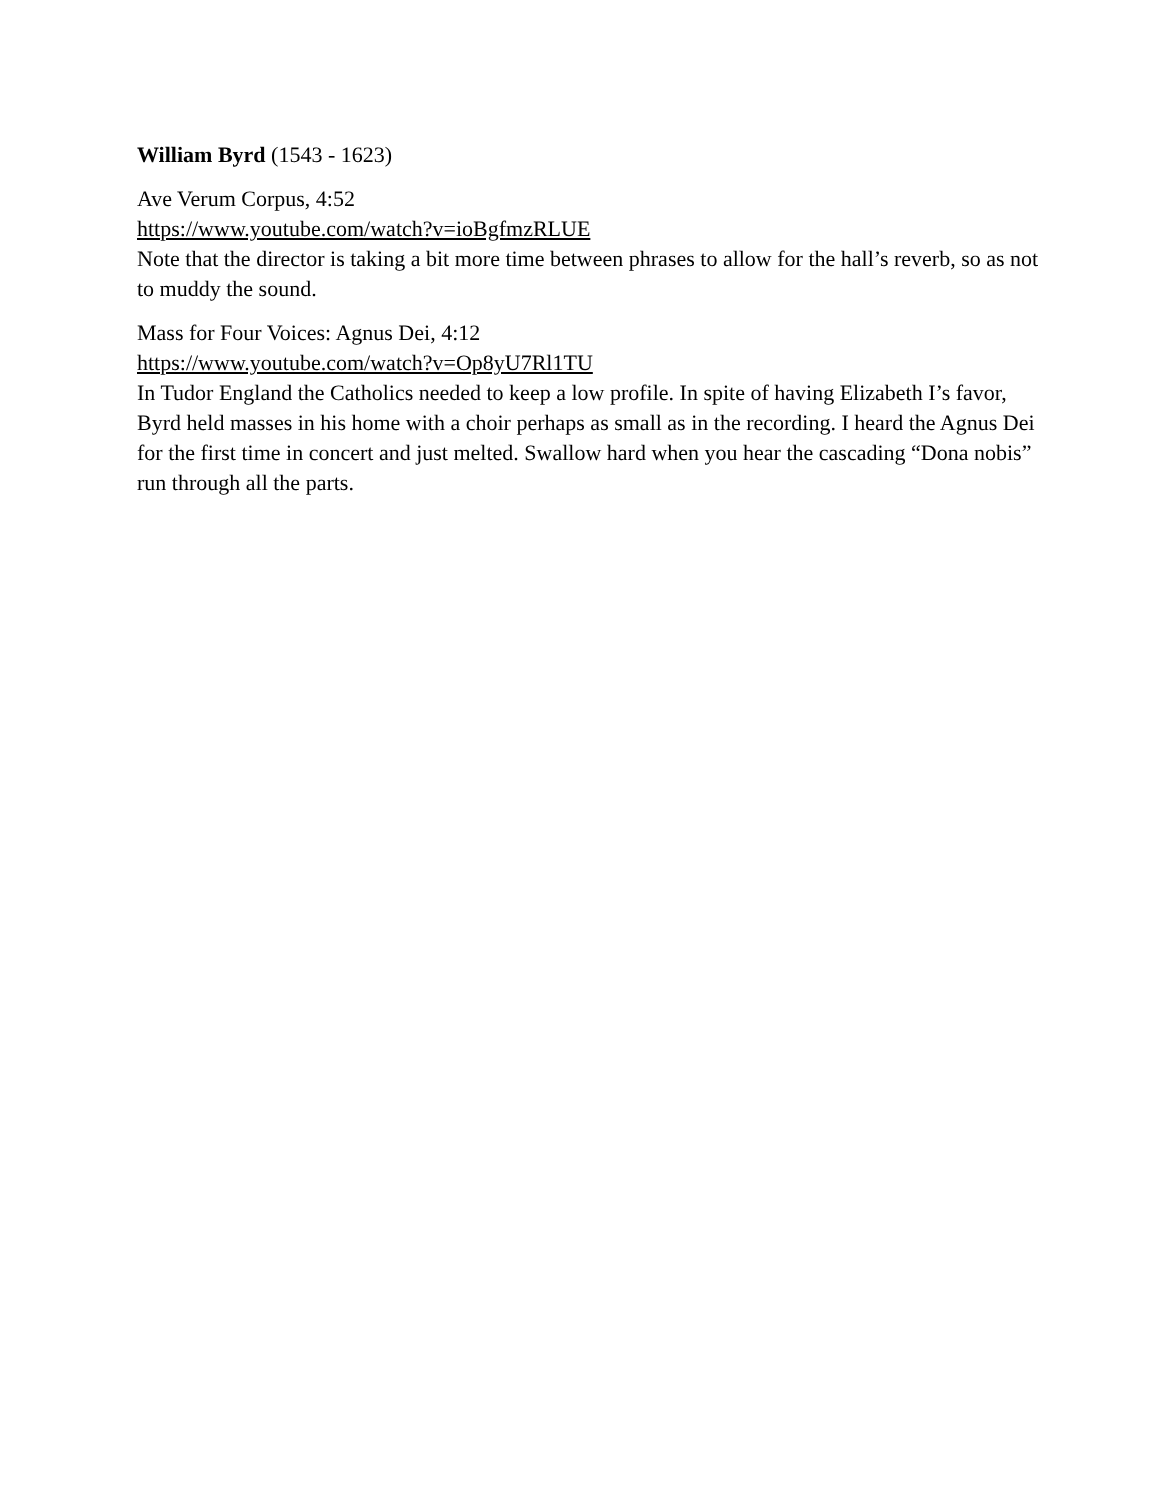William Byrd (1543 - 1623)
Ave Verum Corpus, 4:52
https://www.youtube.com/watch?v=ioBgfmzRLUE
Note that the director is taking a bit more time between phrases to allow for the hall’s reverb, so as not to muddy the sound.
Mass for Four Voices: Agnus Dei, 4:12
https://www.youtube.com/watch?v=Op8yU7Rl1TU
In Tudor England the Catholics needed to keep a low profile. In spite of having Elizabeth I’s favor, Byrd held masses in his home with a choir perhaps as small as in the recording. I heard the Agnus Dei for the first time in concert and just melted. Swallow hard when you hear the cascading “Dona nobis” run through all the parts.